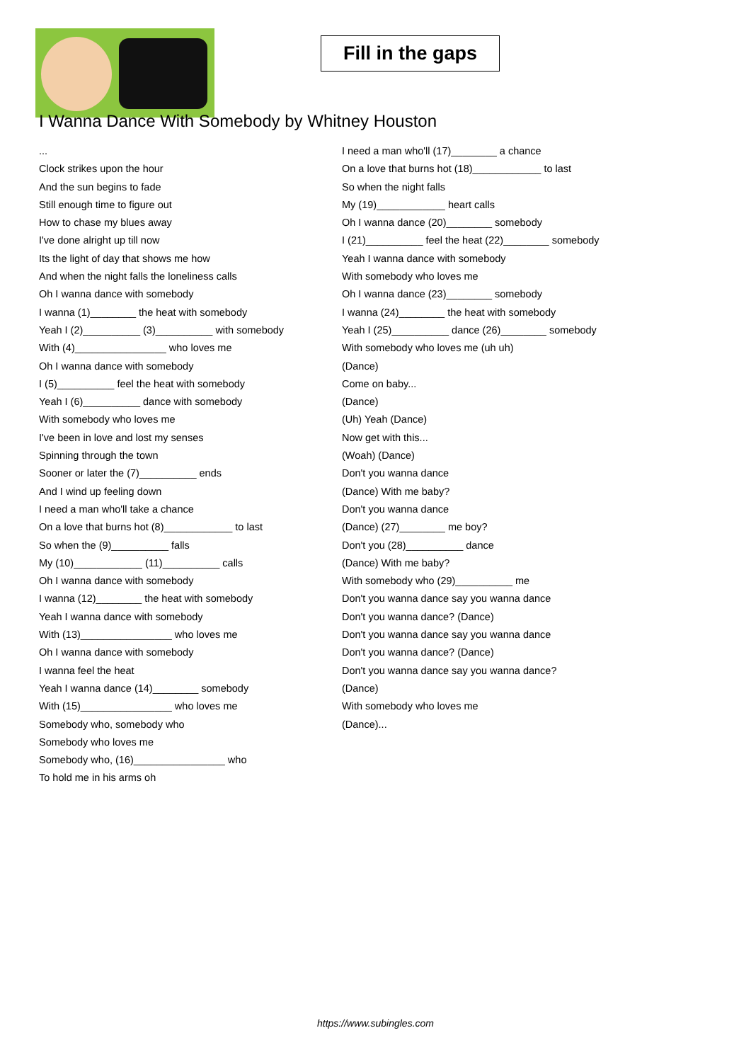Fill in the gaps
I Wanna Dance With Somebody by Whitney Houston
...
Clock strikes upon the hour
And the sun begins to fade
Still enough time to figure out
How to chase my blues away
I've done alright up till now
Its the light of day that shows me how
And when the night falls the loneliness calls
Oh I wanna dance with somebody
I wanna (1)________ the heat with somebody
Yeah I (2)__________ (3)__________ with somebody
With (4)________________ who loves me
Oh I wanna dance with somebody
I (5)__________ feel the heat with somebody
Yeah I (6)__________ dance with somebody
With somebody who loves me
I've been in love and lost my senses
Spinning through the town
Sooner or later the (7)__________ ends
And I wind up feeling down
I need a man who'll take a chance
On a love that burns hot (8)____________ to last
So when the (9)__________ falls
My (10)____________ (11)__________ calls
Oh I wanna dance with somebody
I wanna (12)________ the heat with somebody
Yeah I wanna dance with somebody
With (13)________________ who loves me
Oh I wanna dance with somebody
I wanna feel the heat
Yeah I wanna dance (14)________ somebody
With (15)________________ who loves me
Somebody who, somebody who
Somebody who loves me
Somebody who, (16)________________ who
To hold me in his arms oh
I need a man who'll (17)________ a chance
On a love that burns hot (18)____________ to last
So when the night falls
My (19)____________ heart calls
Oh I wanna dance (20)________ somebody
I (21)__________ feel the heat (22)________ somebody
Yeah I wanna dance with somebody
With somebody who loves me
Oh I wanna dance (23)________ somebody
I wanna (24)________ the heat with somebody
Yeah I (25)__________ dance (26)________ somebody
With somebody who loves me (uh uh)
(Dance)
Come on baby...
(Dance)
(Uh) Yeah (Dance)
Now get with this...
(Woah) (Dance)
Don't you wanna dance
(Dance) With me baby?
Don't you wanna dance
(Dance) (27)________ me boy?
Don't you (28)__________ dance
(Dance) With me baby?
With somebody who (29)__________ me
Don't you wanna dance say you wanna dance
Don't you wanna dance? (Dance)
Don't you wanna dance say you wanna dance
Don't you wanna dance? (Dance)
Don't you wanna dance say you wanna dance?
(Dance)
With somebody who loves me
(Dance)...
https://www.subingles.com